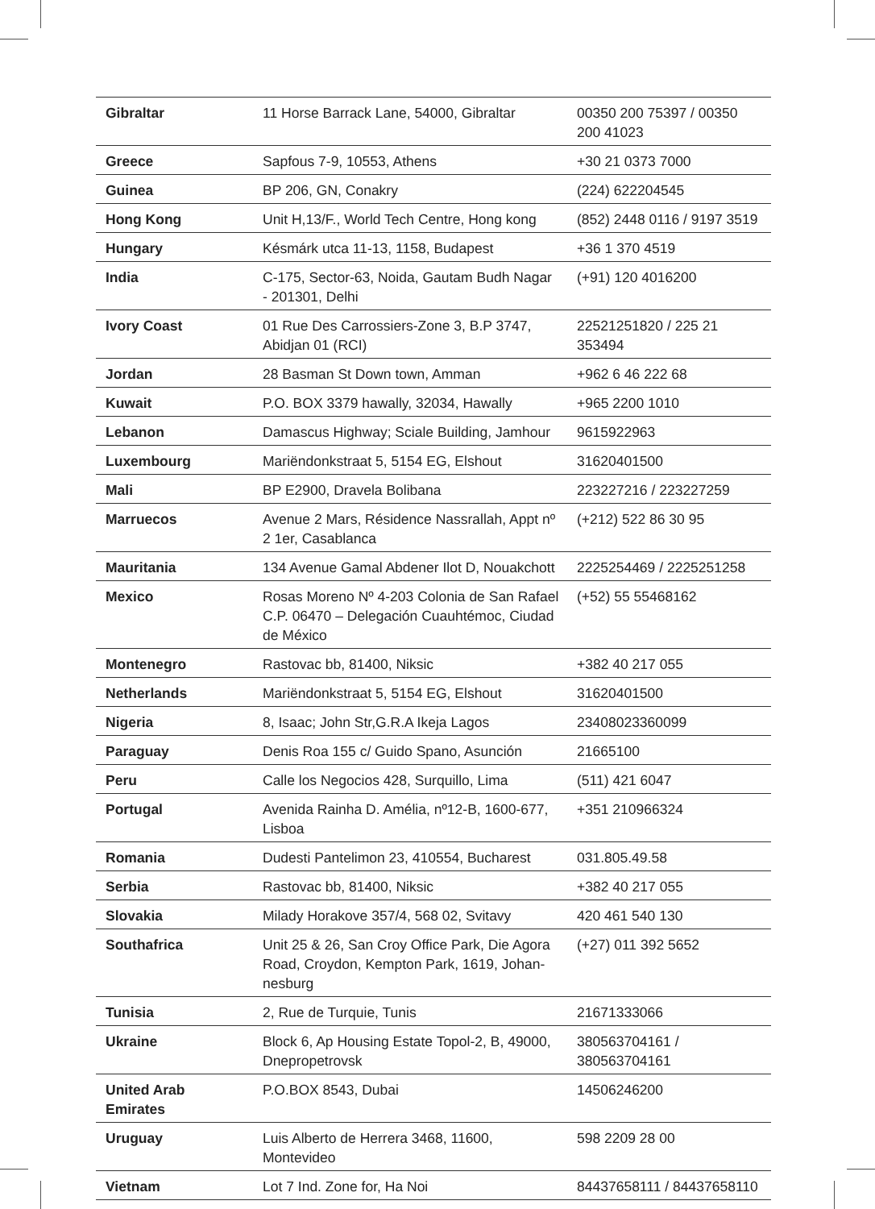| Gibraltar | 11 Horse Barrack Lane, 54000, Gibraltar | 00350 200 75397 / 00350 200 41023 |
| Greece | Sapfous 7-9, 10553, Athens | +30 21 0373 7000 |
| Guinea | BP 206, GN, Conakry | (224) 622204545 |
| Hong Kong | Unit H,13/F., World Tech Centre, Hong kong | (852) 2448 0116 / 9197 3519 |
| Hungary | Késmárk utca 11-13, 1158, Budapest | +36 1 370 4519 |
| India | C-175, Sector-63, Noida, Gautam Budh Nagar - 201301, Delhi | (+91) 120 4016200 |
| Ivory Coast | 01 Rue Des Carrossiers-Zone 3, B.P 3747, Abidjan 01 (RCI) | 22521251820 / 225 21 353494 |
| Jordan | 28 Basman St Down town, Amman | +962 6 46 222 68 |
| Kuwait | P.O. BOX 3379 hawally, 32034, Hawally | +965 2200 1010 |
| Lebanon | Damascus Highway; Sciale Building, Jamhour | 9615922963 |
| Luxembourg | Mariëndonkstraat 5, 5154 EG, Elshout | 31620401500 |
| Mali | BP E2900, Dravela Bolibana | 223227216 / 223227259 |
| Marruecos | Avenue 2 Mars, Résidence Nassrallah, Appt nº 2 1er, Casablanca | (+212) 522 86 30 95 |
| Mauritania | 134 Avenue Gamal Abdener Ilot D, Nouakchott | 2225254469 / 2225251258 |
| Mexico | Rosas Moreno Nº 4-203 Colonia de San Rafael C.P. 06470 – Delegación Cuauhtémoc, Ciudad de México | (+52) 55 55468162 |
| Montenegro | Rastovac bb, 81400, Niksic | +382 40 217 055 |
| Netherlands | Mariëndonkstraat 5, 5154 EG, Elshout | 31620401500 |
| Nigeria | 8, Isaac; John Str,G.R.A Ikeja Lagos | 23408023360099 |
| Paraguay | Denis Roa 155 c/ Guido Spano, Asunción | 21665100 |
| Peru | Calle los Negocios 428, Surquillo, Lima | (511) 421 6047 |
| Portugal | Avenida Rainha D. Amélia, nº12-B, 1600-677, Lisboa | +351 210966324 |
| Romania | Dudesti Pantelimon 23, 410554, Bucharest | 031.805.49.58 |
| Serbia | Rastovac bb, 81400, Niksic | +382 40 217 055 |
| Slovakia | Milady Horakove 357/4, 568 02, Svitavy | 420 461 540 130 |
| Southafrica | Unit 25 & 26, San Croy Office Park, Die Agora Road, Croydon, Kempton Park, 1619, Johan-nesburg | (+27) 011 392 5652 |
| Tunisia | 2, Rue de Turquie, Tunis | 21671333066 |
| Ukraine | Block 6, Ap Housing Estate Topol-2, B, 49000, Dnepropetrovsk | 380563704161 / 380563704161 |
| United Arab Emirates | P.O.BOX 8543, Dubai | 14506246200 |
| Uruguay | Luis Alberto de Herrera 3468, 11600, Montevideo | 598 2209 28 00 |
| Vietnam | Lot 7 Ind. Zone for, Ha Noi | 84437658111 / 84437658110 |